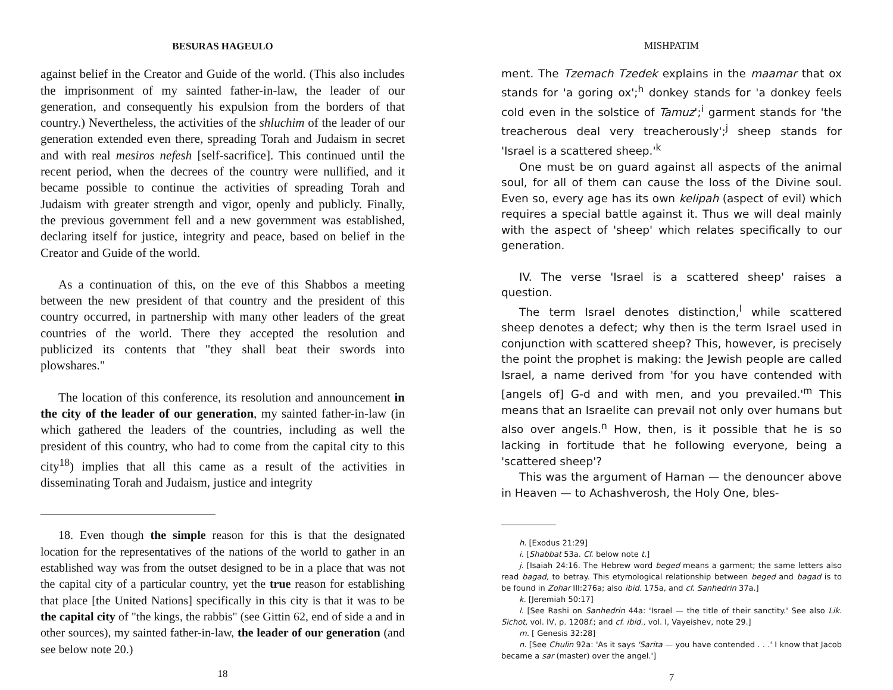BESURAS HAGEULO
against belief in the Creator and Guide of the world. (This also includes the imprisonment of my sainted father-in-law, the leader of our generation, and consequently his expulsion from the borders of that country.) Nevertheless, the activities of the shluchim of the leader of our generation extended even there, spreading Torah and Judaism in secret and with real mesiros nefesh [self-sacrifice]. This continued until the recent period, when the decrees of the country were nullified, and it became possible to continue the activities of spreading Torah and Judaism with greater strength and vigor, openly and publicly. Finally, the previous government fell and a new government was established, declaring itself for justice, integrity and peace, based on belief in the Creator and Guide of the world.
As a continuation of this, on the eve of this Shabbos a meeting between the new president of that country and the president of this country occurred, in partnership with many other leaders of the great countries of the world. There they accepted the resolution and publicized its contents that "they shall beat their swords into plowshares."
The location of this conference, its resolution and announcement in the city of the leader of our generation, my sainted father-in-law (in which gathered the leaders of the countries, including as well the president of this country, who had to come from the capital city to this city<sup>18</sup>) implies that all this came as a result of the activities in disseminating Torah and Judaism, justice and integrity
18. Even though the simple reason for this is that the designated location for the representatives of the nations of the world to gather in an established way was from the outset designed to be in a place that was not the capital city of a particular country, yet the true reason for establishing that place [the United Nations] specifically in this city is that it was to be the capital city of "the kings, the rabbis" (see Gittin 62, end of side a and in other sources), my sainted father-in-law, the leader of our generation (and see below note 20.)
18
MISHPATIM
ment. The Tzemach Tzedek explains in the maamar that ox stands for 'a goring ox';<sup>h</sup> donkey stands for 'a donkey feels cold even in the solstice of Tamuz';<sup>i</sup> garment stands for 'the treacherous deal very treacherously';<sup>j</sup> sheep stands for 'Israel is a scattered sheep.'<sup>k</sup>
One must be on guard against all aspects of the animal soul, for all of them can cause the loss of the Divine soul. Even so, every age has its own kelipah (aspect of evil) which requires a special battle against it. Thus we will deal mainly with the aspect of 'sheep' which relates specifically to our generation.
IV. The verse 'Israel is a scattered sheep' raises a question.
The term Israel denotes distinction,<sup>l</sup> while scattered sheep denotes a defect; why then is the term Israel used in conjunction with scattered sheep? This, however, is precisely the point the prophet is making: the Jewish people are called Israel, a name derived from 'for you have contended with [angels of] G-d and with men, and you prevailed.'<sup>m</sup> This means that an Israelite can prevail not only over humans but also over angels.<sup>n</sup> How, then, is it possible that he is so lacking in fortitude that he following everyone, being a 'scattered sheep'?
This was the argument of Haman — the denouncer above in Heaven — to Achashverosh, the Holy One, bles-
h. [Exodus 21:29]
i. [Shabbat 53a. Cf. below note t.]
j. [Isaiah 24:16. The Hebrew word beged means a garment; the same letters also read bagad, to betray. This etymological relationship between beged and bagad is to be found in Zohar III:276a; also ibid. 175a, and cf. Sanhedrin 37a.]
k. [Jeremiah 50:17]
l. [See Rashi on Sanhedrin 44a: 'Israel — the title of their sanctity.' See also Lik. Sichot, vol. IV, p. 1208f.; and cf. ibid., vol. I, Vayeishev, note 29.]
m. [ Genesis 32:28]
n. [See Chulin 92a: 'As it says 'Sarita — you have contended . . .' I know that Jacob became a sar (master) over the angel.']
7